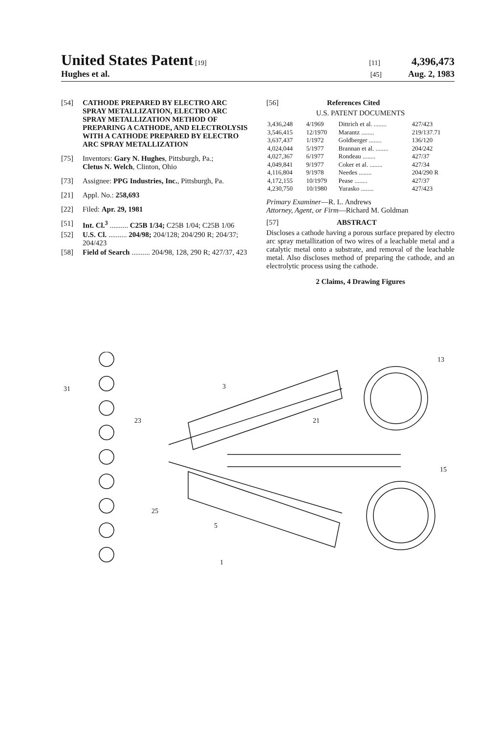United States Patent [19] [11] 4,396,473
Hughes et al.
[45] Aug. 2, 1983
[54] CATHODE PREPARED BY ELECTRO ARC SPRAY METALLIZATION, ELECTRO ARC SPRAY METALLIZATION METHOD OF PREPARING A CATHODE, AND ELECTROLYSIS WITH A CATHODE PREPARED BY ELECTRO ARC SPRAY METALLIZATION
[75] Inventors: Gary N. Hughes, Pittsburgh, Pa.;
Cletus N. Welch, Clinton, Ohio
[73] Assignee: PPG Industries, Inc., Pittsburgh, Pa.
[21] Appl. No.: 258,693
[22] Filed: Apr. 29, 1981
[51] Int. Cl.<sup>3</sup> .......... C25B 1/34; C25B 1/04; C25B 1/06
[52] U.S. Cl. .......... 204/98; 204/128; 204/290 R; 204/37; 204/423
[58] Field of Search .......... 204/98, 128, 290 R; 427/37, 423
[56] References Cited
U.S. PATENT DOCUMENTS
| 3,436,248 | 4/1969 | Dittrich et al. ........ | 427/423 |
| 3,546,415 | 12/1970 | Marantz ........ | 219/137.71 |
| 3,637,437 | 1/1972 | Goldberger ........ | 136/120 |
| 4,024,044 | 5/1977 | Brannan et al. ........ | 204/242 |
| 4,027,367 | 6/1977 | Rondeau ........ | 427/37 |
| 4,049,841 | 9/1977 | Coker et al. ........ | 427/34 |
| 4,116,804 | 9/1978 | Needes ........ | 204/290 R |
| 4,172,155 | 10/1979 | Pease ........ | 427/37 |
| 4,230,750 | 10/1980 | Yurasko ........ | 427/423 |
Primary Examiner—R. L. Andrews
Attorney, Agent, or Firm—Richard M. Goldman
[57] ABSTRACT
Discloses a cathode having a porous surface prepared by electro arc spray metallization of two wires of a leachable metal and a catalytic metal onto a substrate, and removal of the leachable metal. Also discloses method of preparing the cathode, and an electrolytic process using the cathode.
2 Claims, 4 Drawing Figures
31
3
23
21
13
15
25
5
1